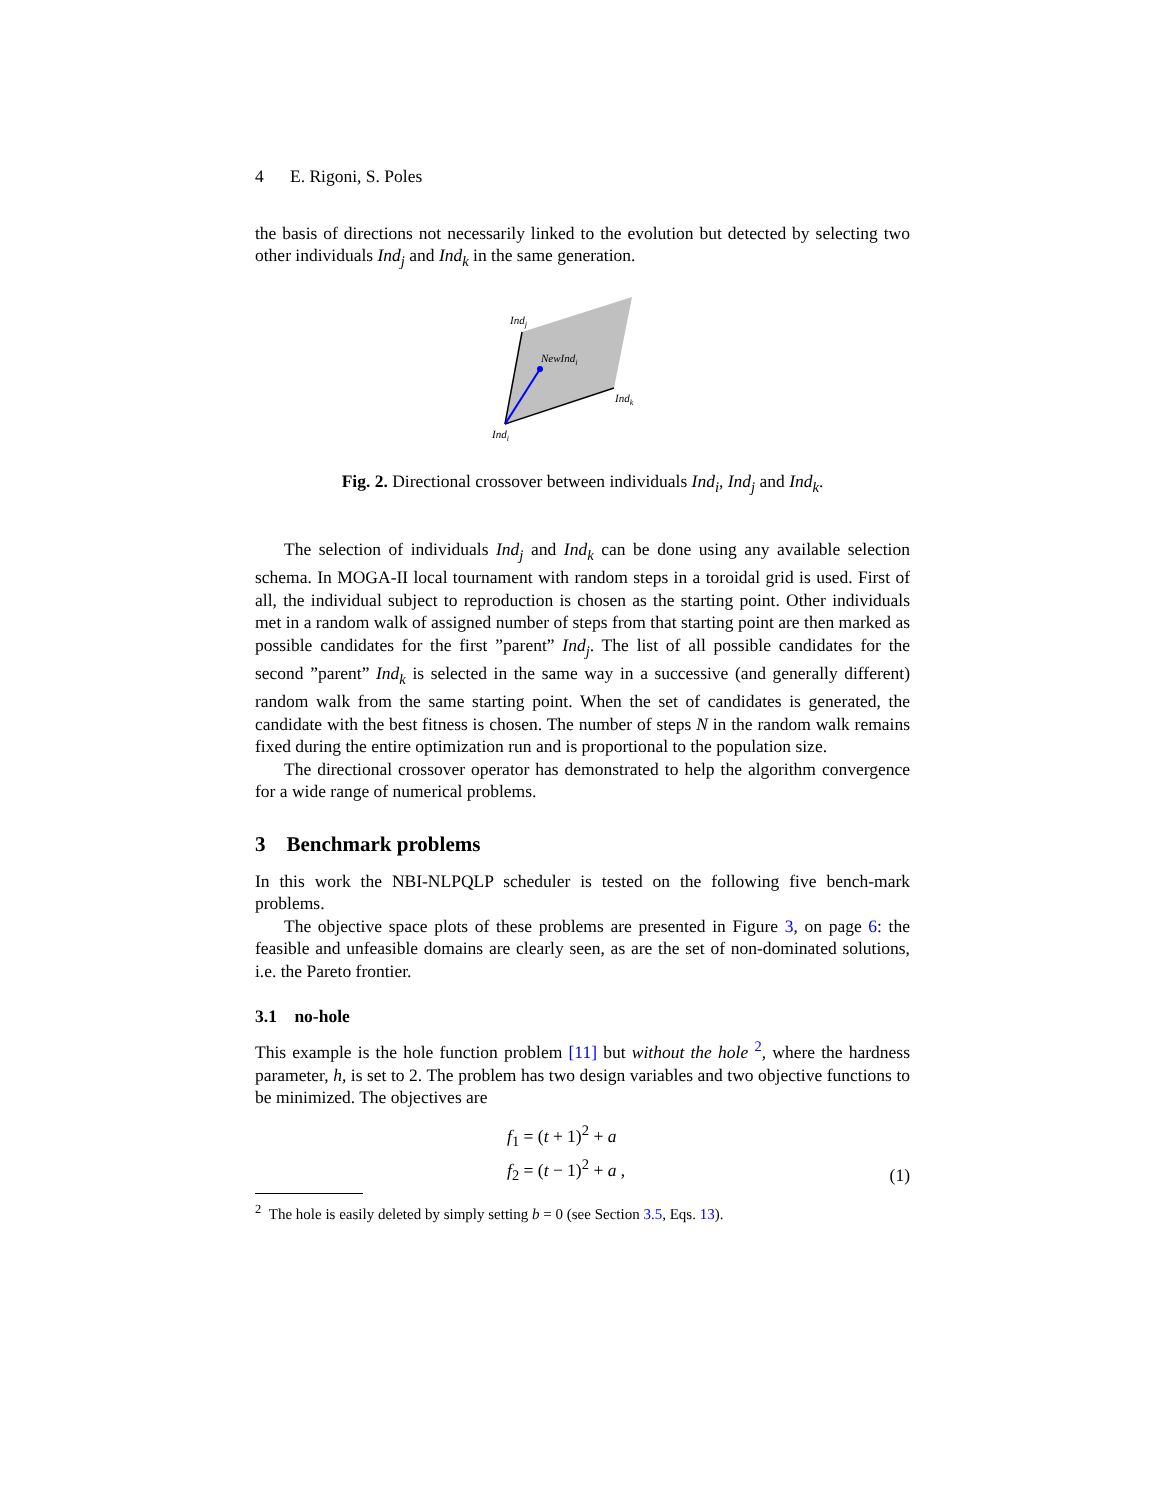4 E. Rigoni, S. Poles
the basis of directions not necessarily linked to the evolution but detected by selecting two other individuals Ind<sub>j</sub> and Ind<sub>k</sub> in the same generation.
Indj
NewIndi
Indk
Indi
Fig. 2. Directional crossover between individuals Ind<sub>i</sub>, Ind<sub>j</sub> and Ind<sub>k</sub>.
The selection of individuals Ind<sub>j</sub> and Ind<sub>k</sub> can be done using any available selection schema. In MOGA-II local tournament with random steps in a toroidal grid is used. First of all, the individual subject to reproduction is chosen as the starting point. Other individuals met in a random walk of assigned number of steps from that starting point are then marked as possible candidates for the first ”parent” Ind<sub>j</sub>. The list of all possible candidates for the second ”parent” Ind<sub>k</sub> is selected in the same way in a successive (and generally different) random walk from the same starting point. When the set of candidates is generated, the candidate with the best fitness is chosen. The number of steps N in the random walk remains fixed during the entire optimization run and is proportional to the population size.
The directional crossover operator has demonstrated to help the algorithm convergence for a wide range of numerical problems.
3 Benchmark problems
In this work the NBI-NLPQLP scheduler is tested on the following five bench-mark problems.
The objective space plots of these problems are presented in Figure 3, on page 6: the feasible and unfeasible domains are clearly seen, as are the set of non-dominated solutions, i.e. the Pareto frontier.
3.1 no-hole
This example is the hole function problem [11] but without the hole <sup>2</sup>, where the hardness parameter, h, is set to 2. The problem has two design variables and two objective functions to be minimized. The objectives are
f<sub>1</sub> = (t + 1)<sup>2</sup> + a
f<sub>2</sub> = (t − 1)<sup>2</sup> + a ,
(1)
<sup>2</sup> The hole is easily deleted by simply setting b = 0 (see Section 3.5, Eqs. 13).